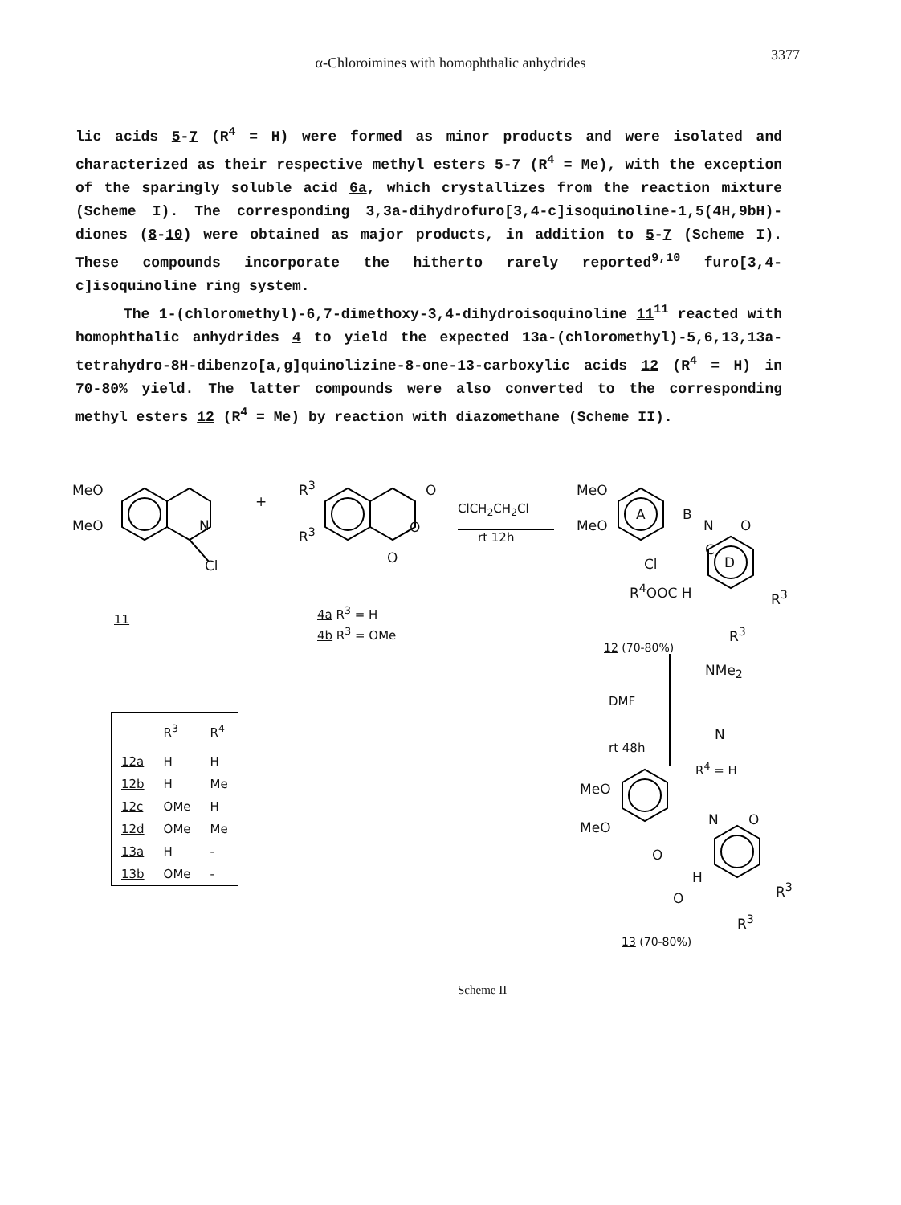α-Chloroimines with homophthalic anhydrides
3377
lic acids 5-7 (R<sup>4</sup> = H) were formed as minor products and were isolated and characterized as their respective methyl esters 5-7 (R<sup>4</sup> = Me), with the exception of the sparingly soluble acid 6a, which crystallizes from the reaction mixture (Scheme I). The corresponding 3,3a-dihydrofuro[3,4-c]isoquinoline-1,5(4H,9bH)-diones (8-10) were obtained as major products, in addition to 5-7 (Scheme I). These compounds incorporate the hitherto rarely reported<sup>9,10</sup> furo[3,4-c]isoquinoline ring system.
The 1-(chloromethyl)-6,7-dimethoxy-3,4-dihydroisoquinoline 11<sup>11</sup> reacted with homophthalic anhydrides 4 to yield the expected 13a-(chloromethyl)-5,6,13,13a-tetrahydro-8H-dibenzo[a,g]quinolizine-8-one-13-carboxylic acids 12 (R<sup>4</sup> = H) in 70-80% yield. The latter compounds were also converted to the corresponding methyl esters 12 (R<sup>4</sup> = Me) by reaction with diazomethane (Scheme II).
MeO
MeO N
Cl
+
11
R<sup>3</sup>
R<sup>3</sup>
O
O
O
4a R<sup>3</sup> = H
4b R<sup>3</sup> = OMe
ClCH<sub>2</sub>CH<sub>2</sub>Cl
rt 12h
MeO
MeO
A B
N O
C
Cl
R<sup>4</sup>OOC H
D
R<sup>3</sup>
R<sup>3</sup>
12 (70-80%)
DMF
rt 48h
NMe<sub>2</sub>
N
R<sup>4</sup> = H
MeO
MeO N O
O
H
O
R<sup>3</sup>
R<sup>3</sup>
13 (70-80%)
Scheme II
| | R<sup>3</sup> | R<sup>4</sup> |
| --- | --- | --- |
| 12a | H | H |
| 12b | H | Me |
| 12c | OMe | H |
| 12d | OMe | Me |
| 13a | H | - |
| 13b | OMe | - |